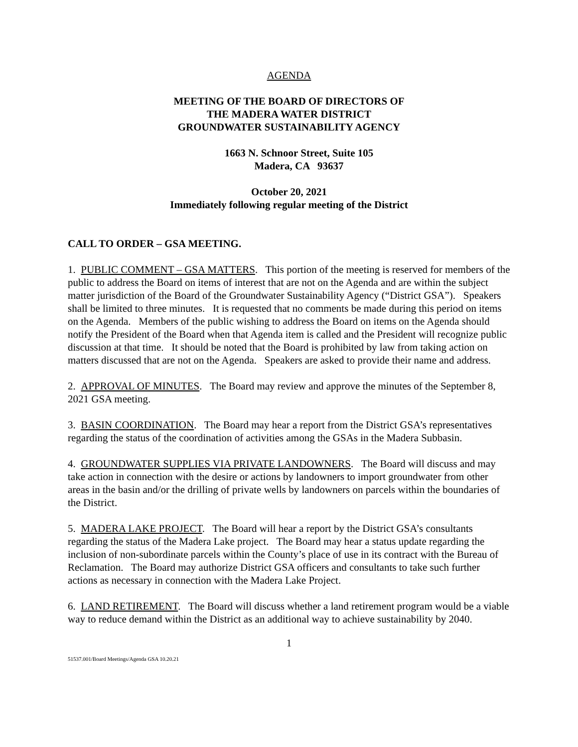AGENDA
MEETING OF THE BOARD OF DIRECTORS OF
THE MADERA WATER DISTRICT
GROUNDWATER SUSTAINABILITY AGENCY
1663 N. Schnoor Street, Suite 105
Madera, CA 93637
October 20, 2021
Immediately following regular meeting of the District
CALL TO ORDER – GSA MEETING.
1. PUBLIC COMMENT – GSA MATTERS. This portion of the meeting is reserved for members of the public to address the Board on items of interest that are not on the Agenda and are within the subject matter jurisdiction of the Board of the Groundwater Sustainability Agency (“District GSA”). Speakers shall be limited to three minutes. It is requested that no comments be made during this period on items on the Agenda. Members of the public wishing to address the Board on items on the Agenda should notify the President of the Board when that Agenda item is called and the President will recognize public discussion at that time. It should be noted that the Board is prohibited by law from taking action on matters discussed that are not on the Agenda. Speakers are asked to provide their name and address.
2. APPROVAL OF MINUTES. The Board may review and approve the minutes of the September 8, 2021 GSA meeting.
3. BASIN COORDINATION. The Board may hear a report from the District GSA’s representatives regarding the status of the coordination of activities among the GSAs in the Madera Subbasin.
4. GROUNDWATER SUPPLIES VIA PRIVATE LANDOWNERS. The Board will discuss and may take action in connection with the desire or actions by landowners to import groundwater from other areas in the basin and/or the drilling of private wells by landowners on parcels within the boundaries of the District.
5. MADERA LAKE PROJECT. The Board will hear a report by the District GSA’s consultants regarding the status of the Madera Lake project. The Board may hear a status update regarding the inclusion of non-subordinate parcels within the County’s place of use in its contract with the Bureau of Reclamation. The Board may authorize District GSA officers and consultants to take such further actions as necessary in connection with the Madera Lake Project.
6. LAND RETIREMENT. The Board will discuss whether a land retirement program would be a viable way to reduce demand within the District as an additional way to achieve sustainability by 2040.
1
51537.001/Board Meetings/Agenda GSA 10.20.21